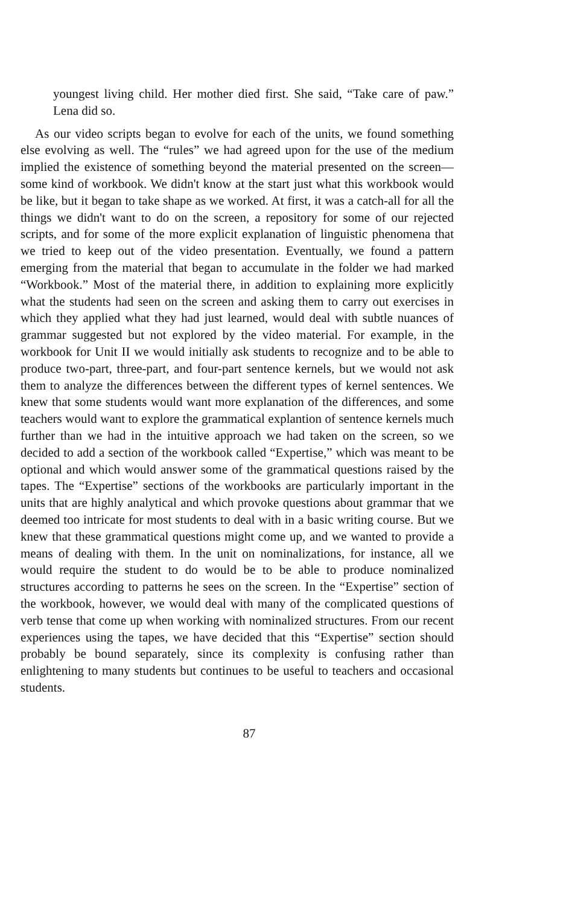youngest living child. Her mother died first. She said, “Take care of paw.” Lena did so.
As our video scripts began to evolve for each of the units, we found something else evolving as well. The “rules” we had agreed upon for the use of the medium implied the existence of something beyond the material presented on the screen—some kind of workbook. We didn't know at the start just what this workbook would be like, but it began to take shape as we worked. At first, it was a catch-all for all the things we didn't want to do on the screen, a repository for some of our rejected scripts, and for some of the more explicit explanation of linguistic phenomena that we tried to keep out of the video presentation. Eventually, we found a pattern emerging from the material that began to accumulate in the folder we had marked “Workbook.” Most of the material there, in addition to explaining more explicitly what the students had seen on the screen and asking them to carry out exercises in which they applied what they had just learned, would deal with subtle nuances of grammar suggested but not explored by the video material. For example, in the workbook for Unit II we would initially ask students to recognize and to be able to produce two-part, three-part, and four-part sentence kernels, but we would not ask them to analyze the differences between the different types of kernel sentences. We knew that some students would want more explanation of the differences, and some teachers would want to explore the grammatical explantion of sentence kernels much further than we had in the intuitive approach we had taken on the screen, so we decided to add a section of the workbook called “Expertise,” which was meant to be optional and which would answer some of the grammatical questions raised by the tapes. The “Expertise” sections of the workbooks are particularly important in the units that are highly analytical and which provoke questions about grammar that we deemed too intricate for most students to deal with in a basic writing course. But we knew that these grammatical questions might come up, and we wanted to provide a means of dealing with them. In the unit on nominalizations, for instance, all we would require the student to do would be to be able to produce nominalized structures according to patterns he sees on the screen. In the “Expertise” section of the workbook, however, we would deal with many of the complicated questions of verb tense that come up when working with nominalized structures. From our recent experiences using the tapes, we have decided that this “Expertise” section should probably be bound separately, since its complexity is confusing rather than enlightening to many students but continues to be useful to teachers and occasional students.
87